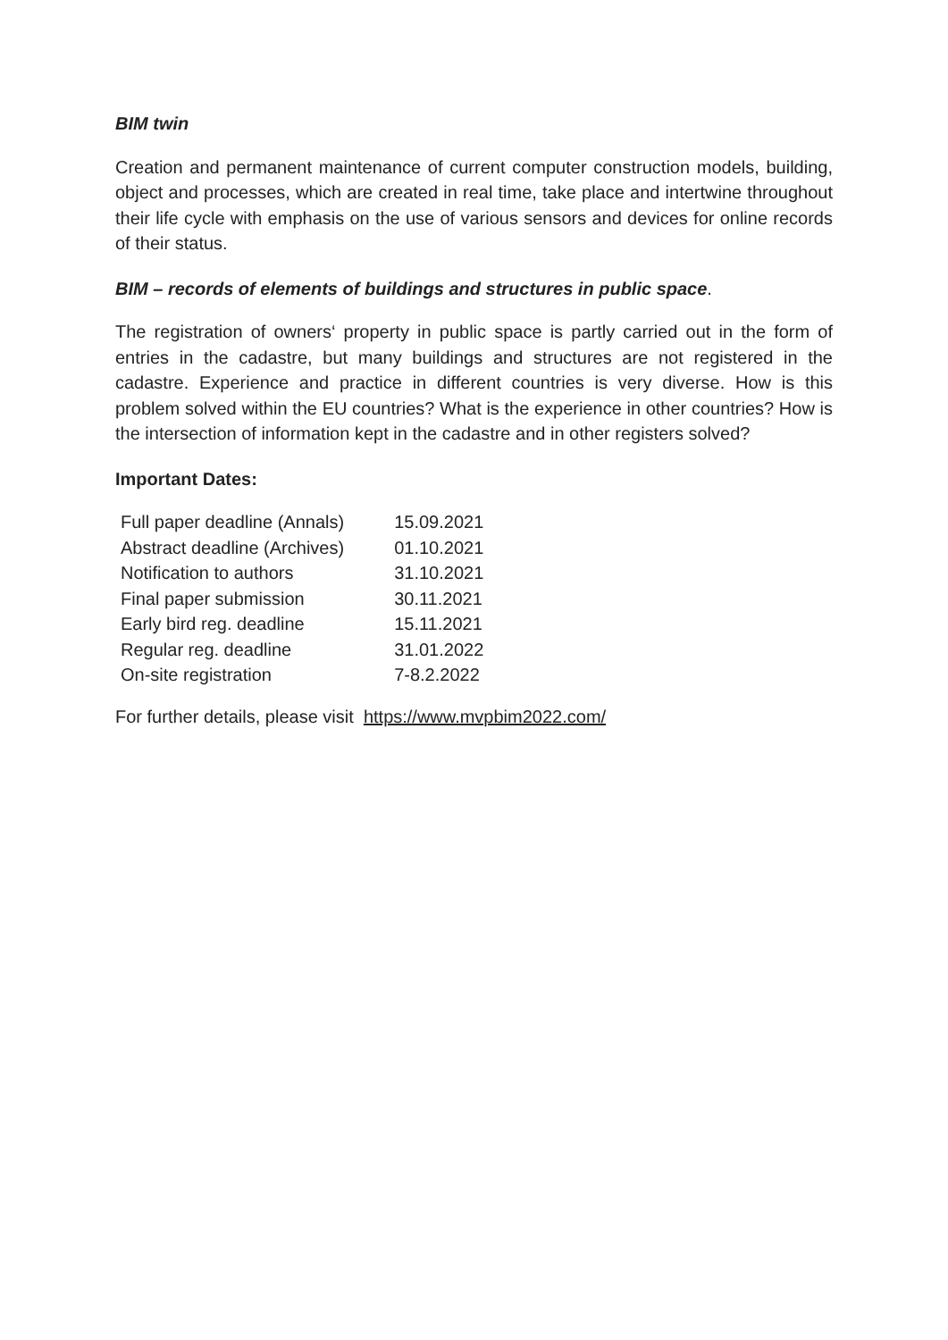BIM twin
Creation and permanent maintenance of current computer construction models, building, object and processes, which are created in real time, take place and intertwine throughout their life cycle with emphasis on the use of various sensors and devices for online records of their status.
BIM – records of elements of buildings and structures in public space.
The registration of owners‘ property in public space is partly carried out in the form of entries in the cadastre, but many buildings and structures are not registered in the cadastre. Experience and practice in different countries is very diverse. How is this problem solved within the EU countries? What is the experience in other countries? How is the intersection of information kept in the cadastre and in other registers solved?
Important Dates:
| Full paper deadline (Annals) | 15.09.2021 |
| Abstract deadline (Archives) | 01.10.2021 |
| Notification to authors | 31.10.2021 |
| Final paper submission | 30.11.2021 |
| Early bird reg. deadline | 15.11.2021 |
| Regular reg. deadline | 31.01.2022 |
| On-site registration | 7-8.2.2022 |
For further details, please visit https://www.mvpbim2022.com/